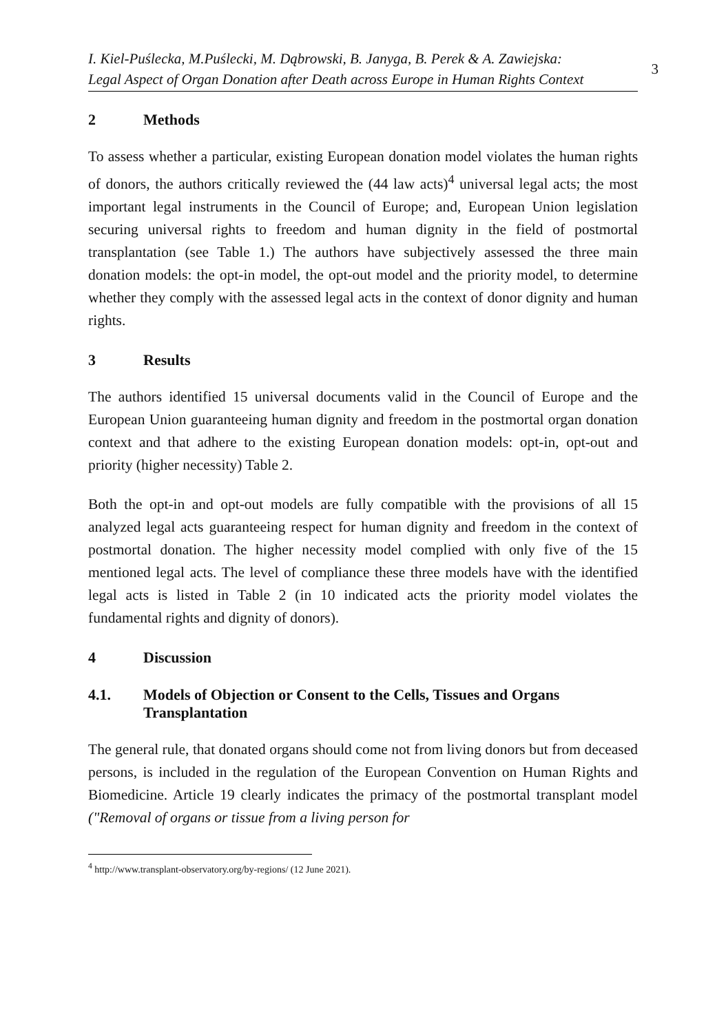I. Kiel-Puślecka, M.Puślecki, M. Dąbrowski, B. Janyga, B. Perek & A. Zawiejska:
Legal Aspect of Organ Donation after Death across Europe in Human Rights Context
3
2 Methods
To assess whether a particular, existing European donation model violates the human rights of donors, the authors critically reviewed the (44 law acts)<sup>4</sup> universal legal acts; the most important legal instruments in the Council of Europe; and, European Union legislation securing universal rights to freedom and human dignity in the field of postmortal transplantation (see Table 1.) The authors have subjectively assessed the three main donation models: the opt-in model, the opt-out model and the priority model, to determine whether they comply with the assessed legal acts in the context of donor dignity and human rights.
3 Results
The authors identified 15 universal documents valid in the Council of Europe and the European Union guaranteeing human dignity and freedom in the postmortal organ donation context and that adhere to the existing European donation models: opt-in, opt-out and priority (higher necessity) Table 2.
Both the opt-in and opt-out models are fully compatible with the provisions of all 15 analyzed legal acts guaranteeing respect for human dignity and freedom in the context of postmortal donation. The higher necessity model complied with only five of the 15 mentioned legal acts. The level of compliance these three models have with the identified legal acts is listed in Table 2 (in 10 indicated acts the priority model violates the fundamental rights and dignity of donors).
4 Discussion
4.1. Models of Objection or Consent to the Cells, Tissues and Organs Transplantation
The general rule, that donated organs should come not from living donors but from deceased persons, is included in the regulation of the European Convention on Human Rights and Biomedicine. Article 19 clearly indicates the primacy of the postmortal transplant model ("Removal of organs or tissue from a living person for
<sup>4</sup> http://www.transplant-observatory.org/by-regions/ (12 June 2021).